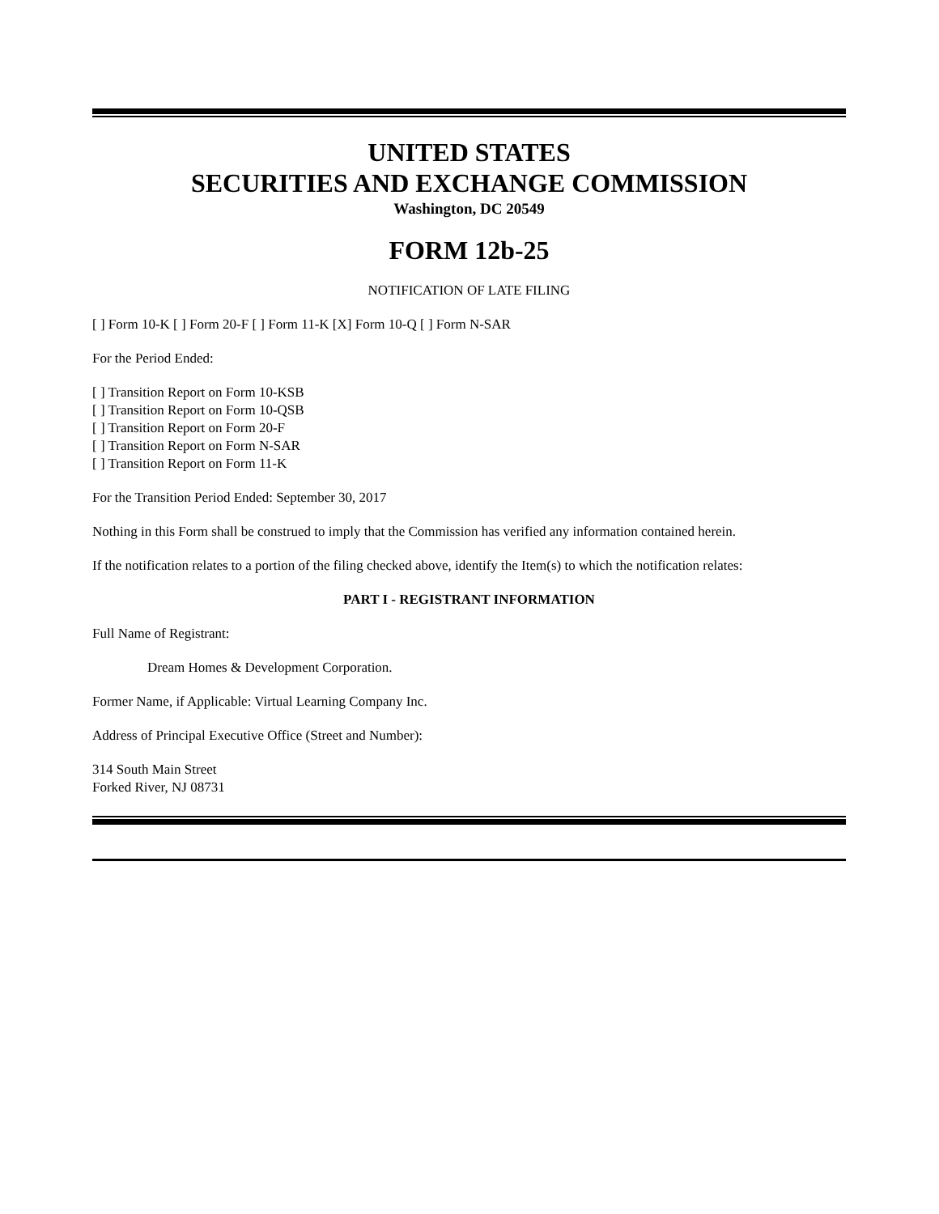UNITED STATES
SECURITIES AND EXCHANGE COMMISSION
Washington, DC 20549
FORM 12b-25
NOTIFICATION OF LATE FILING
[ ] Form 10-K [ ] Form 20-F [ ] Form 11-K [X] Form 10-Q [ ] Form N-SAR
For the Period Ended:
[ ] Transition Report on Form 10-KSB
[ ] Transition Report on Form 10-QSB
[ ] Transition Report on Form 20-F
[ ] Transition Report on Form N-SAR
[ ] Transition Report on Form 11-K
For the Transition Period Ended: September 30, 2017
Nothing in this Form shall be construed to imply that the Commission has verified any information contained herein.
If the notification relates to a portion of the filing checked above, identify the Item(s) to which the notification relates:
PART I - REGISTRANT INFORMATION
Full Name of Registrant:
Dream Homes & Development Corporation.
Former Name, if Applicable: Virtual Learning Company Inc.
Address of Principal Executive Office (Street and Number):
314 South Main Street
Forked River, NJ 08731